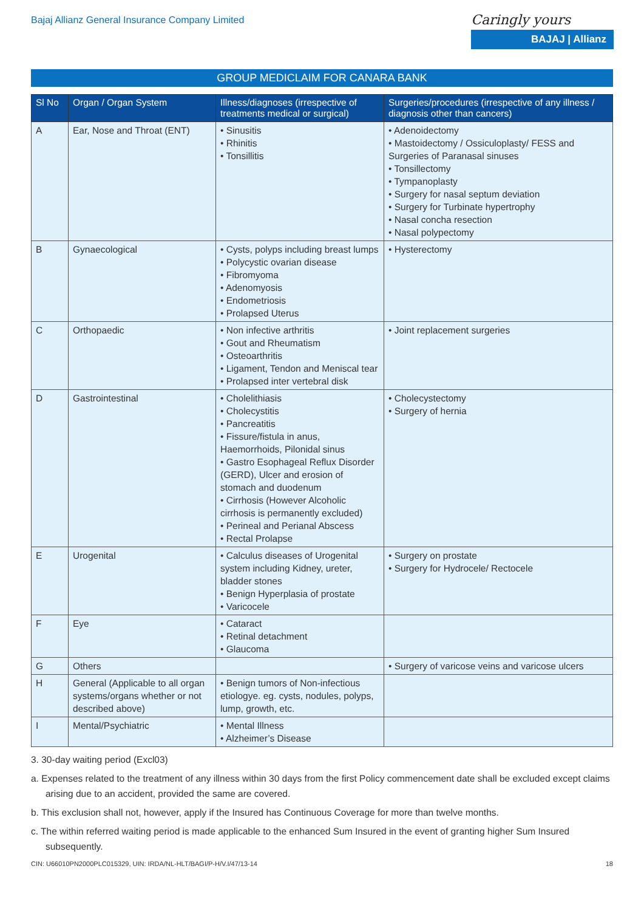Bajaj Allianz General Insurance Company Limited
Caringly yours
BAJAJ | Allianz
GROUP MEDICLAIM FOR CANARA BANK
| Sl No | Organ / Organ System | Illness/diagnoses (irrespective of treatments medical or surgical) | Surgeries/procedures (irrespective of any illness / diagnosis other than cancers) |
| --- | --- | --- | --- |
| A | Ear, Nose and Throat (ENT) | • Sinusitis • Rhinitis • Tonsillitis | • Adenoidectomy • Mastoidectomy / Ossiculoplasty/ FESS and Surgeries of Paranasal sinuses • Tonsillectomy • Tympanoplasty • Surgery for nasal septum deviation • Surgery for Turbinate hypertrophy • Nasal concha resection • Nasal polypectomy |
| B | Gynaecological | • Cysts, polyps including breast lumps • Polycystic ovarian disease • Fibromyoma • Adenomyosis • Endometriosis • Prolapsed Uterus | • Hysterectomy |
| C | Orthopaedic | • Non infective arthritis • Gout and Rheumatism • Osteoarthritis • Ligament, Tendon and Meniscal tear • Prolapsed inter vertebral disk | • Joint replacement surgeries |
| D | Gastrointestinal | • Cholelithiasis • Cholecystitis • Pancreatitis • Fissure/fistula in anus, Haemorrhoids, Pilonidal sinus • Gastro Esophageal Reflux Disorder (GERD), Ulcer and erosion of stomach and duodenum • Cirrhosis (However Alcoholic cirrhosis is permanently excluded) • Perineal and Perianal Abscess • Rectal Prolapse | • Cholecystectomy • Surgery of hernia |
| E | Urogenital | • Calculus diseases of Urogenital system including Kidney, ureter, bladder stones • Benign Hyperplasia of prostate • Varicocele | • Surgery on prostate • Surgery for Hydrocele/ Rectocele |
| F | Eye | • Cataract • Retinal detachment • Glaucoma | |
| G | Others | | • Surgery of varicose veins and varicose ulcers |
| H | General (Applicable to all organ systems/organs whether or not described above) | • Benign tumors of Non-infectious etiologye. eg. cysts, nodules, polyps, lump, growth, etc. | |
| I | Mental/Psychiatric | • Mental Illness • Alzheimer’s Disease | |
3. 30-day waiting period (Excl03)
a. Expenses related to the treatment of any illness within 30 days from the first Policy commencement date shall be excluded except claims arising due to an accident, provided the same are covered.
b. This exclusion shall not, however, apply if the Insured has Continuous Coverage for more than twelve months.
c. The within referred waiting period is made applicable to the enhanced Sum Insured in the event of granting higher Sum Insured subsequently.
CIN: U66010PN2000PLC015329, UIN: IRDA/NL-HLT/BAGI/P-H/V.I/47/13-14 18